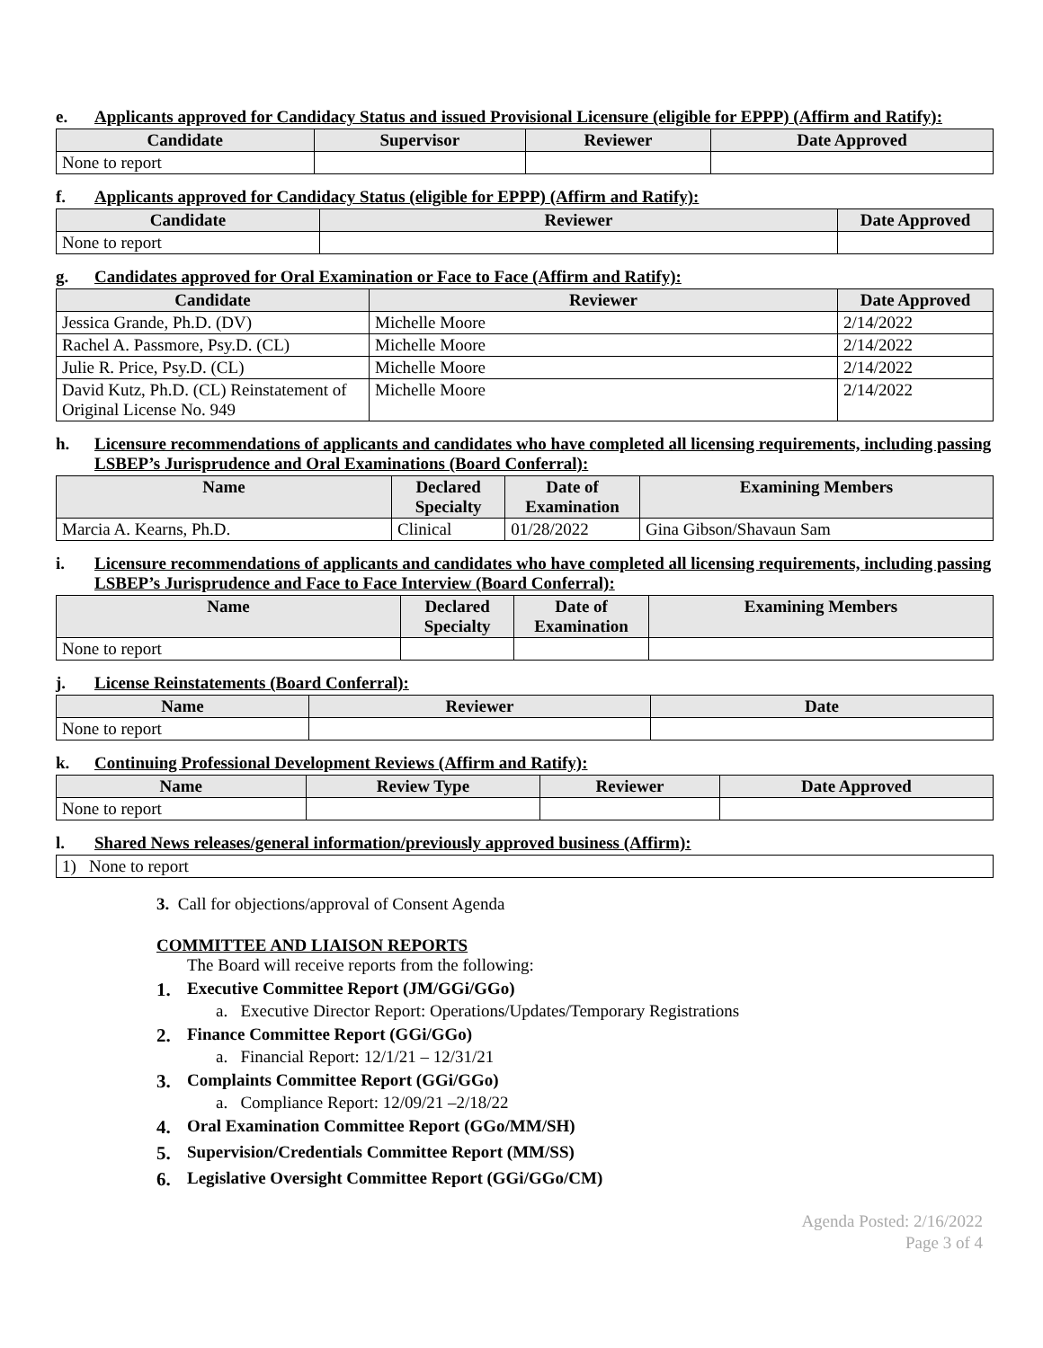e. Applicants approved for Candidacy Status and issued Provisional Licensure (eligible for EPPP) (Affirm and Ratify):
| Candidate | Supervisor | Reviewer | Date Approved |
| --- | --- | --- | --- |
| None to report | | | |
f. Applicants approved for Candidacy Status (eligible for EPPP) (Affirm and Ratify):
| Candidate | Reviewer | Date Approved |
| --- | --- | --- |
| None to report | | |
g. Candidates approved for Oral Examination or Face to Face (Affirm and Ratify):
| Candidate | Reviewer | Date Approved |
| --- | --- | --- |
| Jessica Grande, Ph.D. (DV) | Michelle Moore | 2/14/2022 |
| Rachel A. Passmore, Psy.D. (CL) | Michelle Moore | 2/14/2022 |
| Julie R. Price, Psy.D. (CL) | Michelle Moore | 2/14/2022 |
| David Kutz, Ph.D. (CL) Reinstatement of Original License No. 949 | Michelle Moore | 2/14/2022 |
h. Licensure recommendations of applicants and candidates who have completed all licensing requirements, including passing LSBEP’s Jurisprudence and Oral Examinations (Board Conferral):
| Name | Declared Specialty | Date of Examination | Examining Members |
| --- | --- | --- | --- |
| Marcia A. Kearns, Ph.D. | Clinical | 01/28/2022 | Gina Gibson/Shavaun Sam |
i. Licensure recommendations of applicants and candidates who have completed all licensing requirements, including passing LSBEP’s Jurisprudence and Face to Face Interview (Board Conferral):
| Name | Declared Specialty | Date of Examination | Examining Members |
| --- | --- | --- | --- |
| None to report | | | |
j. License Reinstatements (Board Conferral):
| Name | Reviewer | Date |
| --- | --- | --- |
| None to report | | |
k. Continuing Professional Development Reviews (Affirm and Ratify):
| Name | Review Type | Reviewer | Date Approved |
| --- | --- | --- | --- |
| None to report | | | |
l. Shared News releases/general information/previously approved business (Affirm):
| 1) None to report |
3. Call for objections/approval of Consent Agenda
COMMITTEE AND LIAISON REPORTS
The Board will receive reports from the following:
1. Executive Committee Report (JM/GGi/GGo)
a. Executive Director Report: Operations/Updates/Temporary Registrations
2. Finance Committee Report (GGi/GGo)
a. Financial Report: 12/1/21 – 12/31/21
3. Complaints Committee Report (GGi/GGo)
a. Compliance Report: 12/09/21 –2/18/22
4. Oral Examination Committee Report (GGo/MM/SH)
5. Supervision/Credentials Committee Report (MM/SS)
6. Legislative Oversight Committee Report (GGi/GGo/CM)
Agenda Posted: 2/16/2022
Page 3 of 4